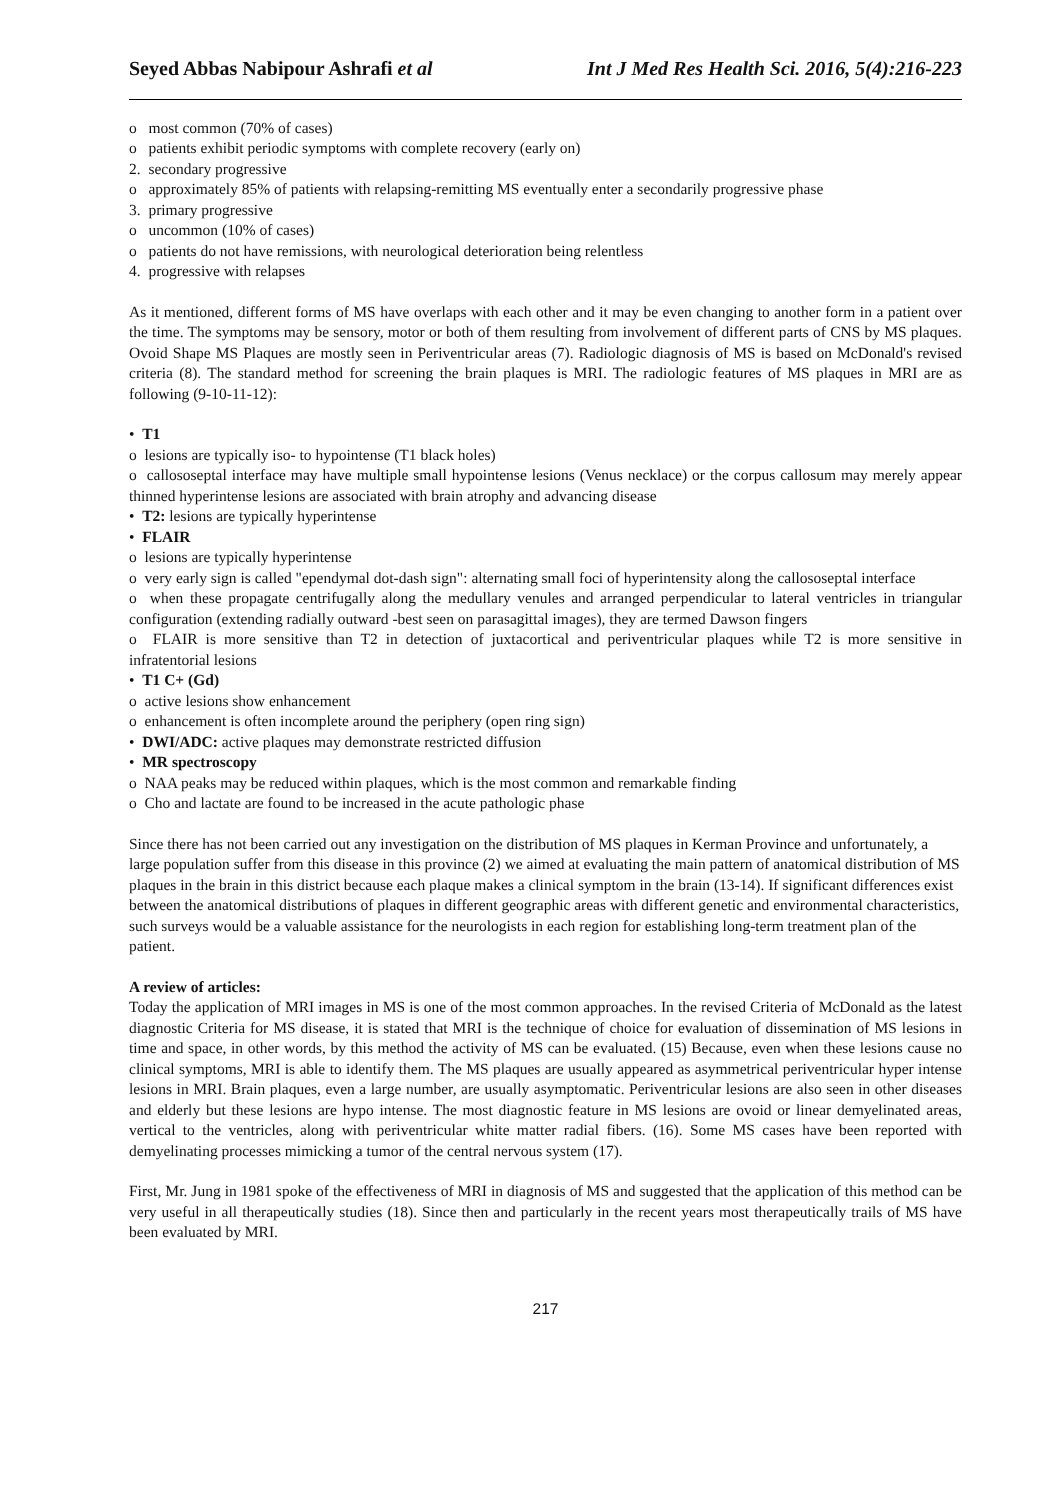Seyed Abbas Nabipour Ashrafi et al Int J Med Res Health Sci. 2016, 5(4):216-223
o most common (70% of cases)
o patients exhibit periodic symptoms with complete recovery (early on)
2. secondary progressive
o approximately 85% of patients with relapsing-remitting MS eventually enter a secondarily progressive phase
3. primary progressive
o uncommon (10% of cases)
o patients do not have remissions, with neurological deterioration being relentless
4. progressive with relapses
As it mentioned, different forms of MS have overlaps with each other and it may be even changing to another form in a patient over the time. The symptoms may be sensory, motor or both of them resulting from involvement of different parts of CNS by MS plaques. Ovoid Shape MS Plaques are mostly seen in Periventricular areas (7). Radiologic diagnosis of MS is based on McDonald's revised criteria (8). The standard method for screening the brain plaques is MRI. The radiologic features of MS plaques in MRI are as following (9-10-11-12):
• T1
o lesions are typically iso- to hypointense (T1 black holes)
o callososeptal interface may have multiple small hypointense lesions (Venus necklace) or the corpus callosum may merely appear thinned hyperintense lesions are associated with brain atrophy and advancing disease
• T2: lesions are typically hyperintense
• FLAIR
o lesions are typically hyperintense
o very early sign is called "ependymal dot-dash sign": alternating small foci of hyperintensity along the callososeptal interface
o when these propagate centrifugally along the medullary venules and arranged perpendicular to lateral ventricles in triangular configuration (extending radially outward -best seen on parasagittal images), they are termed Dawson fingers
o FLAIR is more sensitive than T2 in detection of juxtacortical and periventricular plaques while T2 is more sensitive in infratentorial lesions
• T1 C+ (Gd)
o active lesions show enhancement
o enhancement is often incomplete around the periphery (open ring sign)
• DWI/ADC: active plaques may demonstrate restricted diffusion
• MR spectroscopy
o NAA peaks may be reduced within plaques, which is the most common and remarkable finding
o Cho and lactate are found to be increased in the acute pathologic phase
Since there has not been carried out any investigation on the distribution of MS plaques in Kerman Province and unfortunately, a large population suffer from this disease in this province (2) we aimed at evaluating the main pattern of anatomical distribution of MS plaques in the brain in this district because each plaque makes a clinical symptom in the brain (13-14). If significant differences exist between the anatomical distributions of plaques in different geographic areas with different genetic and environmental characteristics, such surveys would be a valuable assistance for the neurologists in each region for establishing long-term treatment plan of the patient.
A review of articles:
Today the application of MRI images in MS is one of the most common approaches. In the revised Criteria of McDonald as the latest diagnostic Criteria for MS disease, it is stated that MRI is the technique of choice for evaluation of dissemination of MS lesions in time and space, in other words, by this method the activity of MS can be evaluated. (15) Because, even when these lesions cause no clinical symptoms, MRI is able to identify them. The MS plaques are usually appeared as asymmetrical periventricular hyper intense lesions in MRI. Brain plaques, even a large number, are usually asymptomatic. Periventricular lesions are also seen in other diseases and elderly but these lesions are hypo intense. The most diagnostic feature in MS lesions are ovoid or linear demyelinated areas, vertical to the ventricles, along with periventricular white matter radial fibers. (16). Some MS cases have been reported with demyelinating processes mimicking a tumor of the central nervous system (17).
First, Mr. Jung in 1981 spoke of the effectiveness of MRI in diagnosis of MS and suggested that the application of this method can be very useful in all therapeutically studies (18). Since then and particularly in the recent years most therapeutically trails of MS have been evaluated by MRI.
217